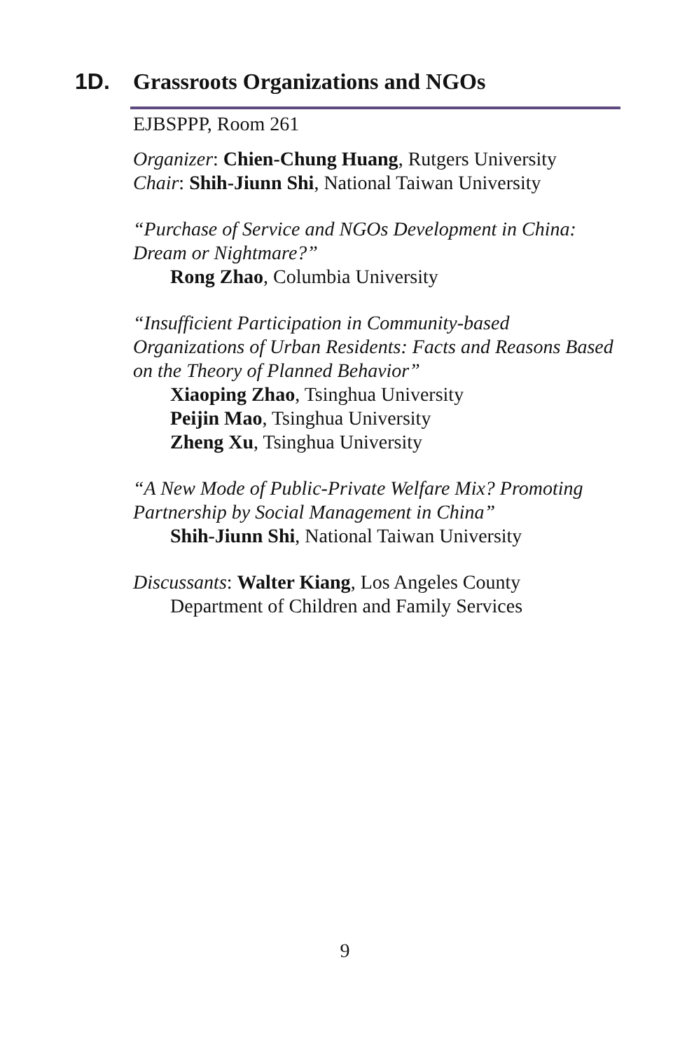1D. Grassroots Organizations and NGOs
EJBSPPP, Room 261
Organizer: Chien-Chung Huang, Rutgers University
Chair: Shih-Jiunn Shi, National Taiwan University
“Purchase of Service and NGOs Development in China: Dream or Nightmare?”
Rong Zhao, Columbia University
“Insufficient Participation in Community-based Organizations of Urban Residents: Facts and Reasons Based on the Theory of Planned Behavior”
Xiaoping Zhao, Tsinghua University
Peijin Mao, Tsinghua University
Zheng Xu, Tsinghua University
“A New Mode of Public-Private Welfare Mix? Promoting Partnership by Social Management in China”
Shih-Jiunn Shi, National Taiwan University
Discussants: Walter Kiang, Los Angeles County
Department of Children and Family Services
9